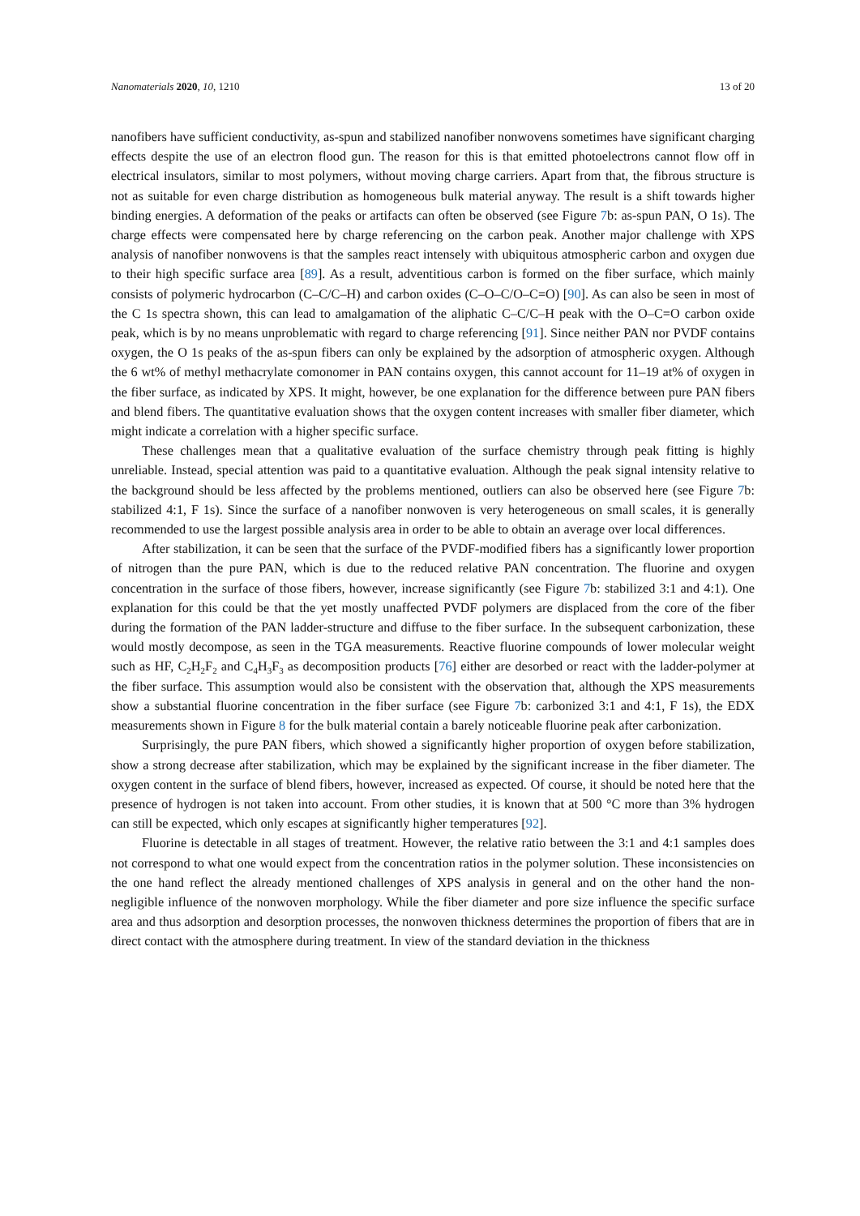Nanomaterials 2020, 10, 1210 13 of 20
nanofibers have sufficient conductivity, as-spun and stabilized nanofiber nonwovens sometimes have significant charging effects despite the use of an electron flood gun. The reason for this is that emitted photoelectrons cannot flow off in electrical insulators, similar to most polymers, without moving charge carriers. Apart from that, the fibrous structure is not as suitable for even charge distribution as homogeneous bulk material anyway. The result is a shift towards higher binding energies. A deformation of the peaks or artifacts can often be observed (see Figure 7b: as-spun PAN, O 1s). The charge effects were compensated here by charge referencing on the carbon peak. Another major challenge with XPS analysis of nanofiber nonwovens is that the samples react intensely with ubiquitous atmospheric carbon and oxygen due to their high specific surface area [89]. As a result, adventitious carbon is formed on the fiber surface, which mainly consists of polymeric hydrocarbon (C–C/C–H) and carbon oxides (C–O–C/O–C=O) [90]. As can also be seen in most of the C 1s spectra shown, this can lead to amalgamation of the aliphatic C–C/C–H peak with the O–C=O carbon oxide peak, which is by no means unproblematic with regard to charge referencing [91]. Since neither PAN nor PVDF contains oxygen, the O 1s peaks of the as-spun fibers can only be explained by the adsorption of atmospheric oxygen. Although the 6 wt% of methyl methacrylate comonomer in PAN contains oxygen, this cannot account for 11–19 at% of oxygen in the fiber surface, as indicated by XPS. It might, however, be one explanation for the difference between pure PAN fibers and blend fibers. The quantitative evaluation shows that the oxygen content increases with smaller fiber diameter, which might indicate a correlation with a higher specific surface.
These challenges mean that a qualitative evaluation of the surface chemistry through peak fitting is highly unreliable. Instead, special attention was paid to a quantitative evaluation. Although the peak signal intensity relative to the background should be less affected by the problems mentioned, outliers can also be observed here (see Figure 7b: stabilized 4:1, F 1s). Since the surface of a nanofiber nonwoven is very heterogeneous on small scales, it is generally recommended to use the largest possible analysis area in order to be able to obtain an average over local differences.
After stabilization, it can be seen that the surface of the PVDF-modified fibers has a significantly lower proportion of nitrogen than the pure PAN, which is due to the reduced relative PAN concentration. The fluorine and oxygen concentration in the surface of those fibers, however, increase significantly (see Figure 7b: stabilized 3:1 and 4:1). One explanation for this could be that the yet mostly unaffected PVDF polymers are displaced from the core of the fiber during the formation of the PAN ladder-structure and diffuse to the fiber surface. In the subsequent carbonization, these would mostly decompose, as seen in the TGA measurements. Reactive fluorine compounds of lower molecular weight such as HF, C<sub>2</sub>H<sub>2</sub>F<sub>2</sub> and C<sub>4</sub>H<sub>3</sub>F<sub>3</sub> as decomposition products [76] either are desorbed or react with the ladder-polymer at the fiber surface. This assumption would also be consistent with the observation that, although the XPS measurements show a substantial fluorine concentration in the fiber surface (see Figure 7b: carbonized 3:1 and 4:1, F 1s), the EDX measurements shown in Figure 8 for the bulk material contain a barely noticeable fluorine peak after carbonization.
Surprisingly, the pure PAN fibers, which showed a significantly higher proportion of oxygen before stabilization, show a strong decrease after stabilization, which may be explained by the significant increase in the fiber diameter. The oxygen content in the surface of blend fibers, however, increased as expected. Of course, it should be noted here that the presence of hydrogen is not taken into account. From other studies, it is known that at 500 °C more than 3% hydrogen can still be expected, which only escapes at significantly higher temperatures [92].
Fluorine is detectable in all stages of treatment. However, the relative ratio between the 3:1 and 4:1 samples does not correspond to what one would expect from the concentration ratios in the polymer solution. These inconsistencies on the one hand reflect the already mentioned challenges of XPS analysis in general and on the other hand the non-negligible influence of the nonwoven morphology. While the fiber diameter and pore size influence the specific surface area and thus adsorption and desorption processes, the nonwoven thickness determines the proportion of fibers that are in direct contact with the atmosphere during treatment. In view of the standard deviation in the thickness